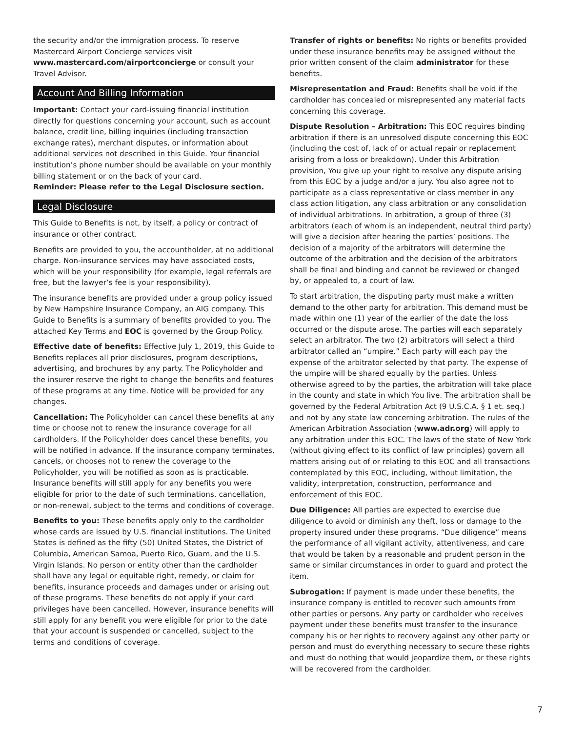the security and/or the immigration process. To reserve Mastercard Airport Concierge services visit www.mastercard.com/airportconcierge or consult your Travel Advisor.
Account And Billing Information
Important: Contact your card-issuing financial institution directly for questions concerning your account, such as account balance, credit line, billing inquiries (including transaction exchange rates), merchant disputes, or information about additional services not described in this Guide. Your financial institution’s phone number should be available on your monthly billing statement or on the back of your card.
Reminder: Please refer to the Legal Disclosure section.
Legal Disclosure
This Guide to Benefits is not, by itself, a policy or contract of insurance or other contract.
Benefits are provided to you, the accountholder, at no additional charge. Non-insurance services may have associated costs, which will be your responsibility (for example, legal referrals are free, but the lawyer’s fee is your responsibility).
The insurance benefits are provided under a group policy issued by New Hampshire Insurance Company, an AIG company. This Guide to Benefits is a summary of benefits provided to you. The attached Key Terms and EOC is governed by the Group Policy.
Effective date of benefits: Effective July 1, 2019, this Guide to Benefits replaces all prior disclosures, program descriptions, advertising, and brochures by any party. The Policyholder and the insurer reserve the right to change the benefits and features of these programs at any time. Notice will be provided for any changes.
Cancellation: The Policyholder can cancel these benefits at any time or choose not to renew the insurance coverage for all cardholders. If the Policyholder does cancel these benefits, you will be notified in advance. If the insurance company terminates, cancels, or chooses not to renew the coverage to the Policyholder, you will be notified as soon as is practicable. Insurance benefits will still apply for any benefits you were eligible for prior to the date of such terminations, cancellation, or non-renewal, subject to the terms and conditions of coverage.
Benefits to you: These benefits apply only to the cardholder whose cards are issued by U.S. financial institutions. The United States is defined as the fifty (50) United States, the District of Columbia, American Samoa, Puerto Rico, Guam, and the U.S. Virgin Islands. No person or entity other than the cardholder shall have any legal or equitable right, remedy, or claim for benefits, insurance proceeds and damages under or arising out of these programs. These benefits do not apply if your card privileges have been cancelled. However, insurance benefits will still apply for any benefit you were eligible for prior to the date that your account is suspended or cancelled, subject to the terms and conditions of coverage.
Transfer of rights or benefits: No rights or benefits provided under these insurance benefits may be assigned without the prior written consent of the claim administrator for these benefits.
Misrepresentation and Fraud: Benefits shall be void if the cardholder has concealed or misrepresented any material facts concerning this coverage.
Dispute Resolution – Arbitration: This EOC requires binding arbitration if there is an unresolved dispute concerning this EOC (including the cost of, lack of or actual repair or replacement arising from a loss or breakdown). Under this Arbitration provision, You give up your right to resolve any dispute arising from this EOC by a judge and/or a jury. You also agree not to participate as a class representative or class member in any class action litigation, any class arbitration or any consolidation of individual arbitrations. In arbitration, a group of three (3) arbitrators (each of whom is an independent, neutral third party) will give a decision after hearing the parties’ positions. The decision of a majority of the arbitrators will determine the outcome of the arbitration and the decision of the arbitrators shall be final and binding and cannot be reviewed or changed by, or appealed to, a court of law.
To start arbitration, the disputing party must make a written demand to the other party for arbitration. This demand must be made within one (1) year of the earlier of the date the loss occurred or the dispute arose. The parties will each separately select an arbitrator. The two (2) arbitrators will select a third arbitrator called an “umpire.” Each party will each pay the expense of the arbitrator selected by that party. The expense of the umpire will be shared equally by the parties. Unless otherwise agreed to by the parties, the arbitration will take place in the county and state in which You live. The arbitration shall be governed by the Federal Arbitration Act (9 U.S.C.A. § 1 et. seq.) and not by any state law concerning arbitration. The rules of the American Arbitration Association (www.adr.org) will apply to any arbitration under this EOC. The laws of the state of New York (without giving effect to its conflict of law principles) govern all matters arising out of or relating to this EOC and all transactions contemplated by this EOC, including, without limitation, the validity, interpretation, construction, performance and enforcement of this EOC.
Due Diligence: All parties are expected to exercise due diligence to avoid or diminish any theft, loss or damage to the property insured under these programs. “Due diligence” means the performance of all vigilant activity, attentiveness, and care that would be taken by a reasonable and prudent person in the same or similar circumstances in order to guard and protect the item.
Subrogation: If payment is made under these benefits, the insurance company is entitled to recover such amounts from other parties or persons. Any party or cardholder who receives payment under these benefits must transfer to the insurance company his or her rights to recovery against any other party or person and must do everything necessary to secure these rights and must do nothing that would jeopardize them, or these rights will be recovered from the cardholder.
7